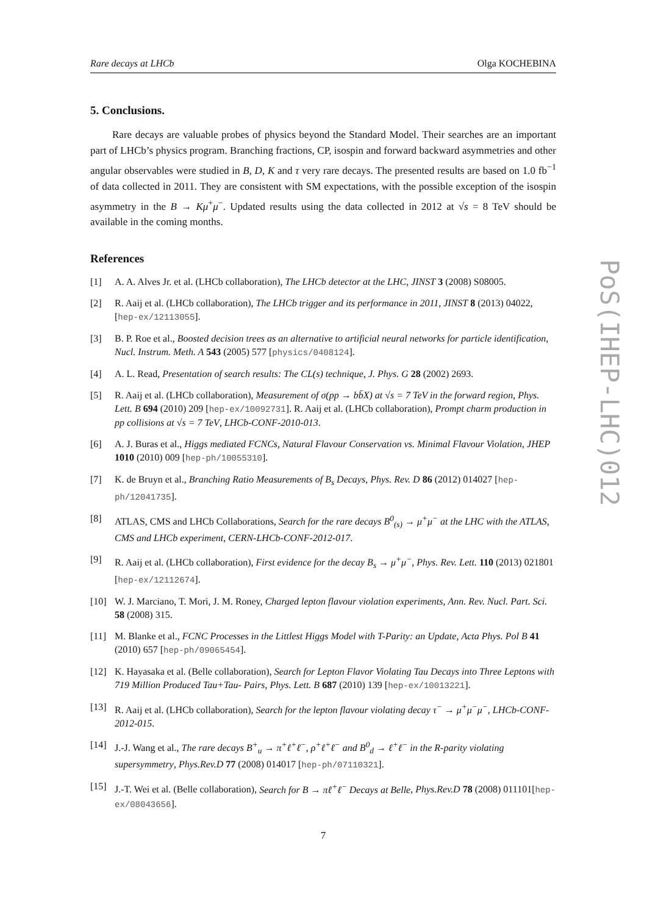Rare decays at LHCb Olga KOCHEBINA
5. Conclusions.
Rare decays are valuable probes of physics beyond the Standard Model. Their searches are an important part of LHCb’s physics program. Branching fractions, CP, isospin and forward backward asymmetries and other angular observables were studied in B, D, K and τ very rare decays. The presented results are based on 1.0 fb<sup>−1</sup> of data collected in 2011. They are consistent with SM expectations, with the possible exception of the isospin asymmetry in the B → Kμ<sup>+</sup>μ<sup>−</sup>. Updated results using the data collected in 2012 at √s = 8 TeV should be available in the coming months.
References
[1] A. A. Alves Jr. et al. (LHCb collaboration), The LHCb detector at the LHC, JINST 3 (2008) S08005.
[2] R. Aaij et al. (LHCb collaboration), The LHCb trigger and its performance in 2011, JINST 8 (2013) 04022, [hep-ex/12113055].
[3] B. P. Roe et al., Boosted decision trees as an alternative to artificial neural networks for particle identification, Nucl. Instrum. Meth. A 543 (2005) 577 [physics/0408124].
[4] A. L. Read, Presentation of search results: The CL(s) technique, J. Phys. G 28 (2002) 2693.
[5] R. Aaij et al. (LHCb collaboration), Measurement of σ(pp → bb̄X) at √s = 7 TeV in the forward region, Phys. Lett. B 694 (2010) 209 [hep-ex/10092731]. R. Aaij et al. (LHCb collaboration), Prompt charm production in pp collisions at √s = 7 TeV, LHCb-CONF-2010-013.
[6] A. J. Buras et al., Higgs mediated FCNCs, Natural Flavour Conservation vs. Minimal Flavour Violation, JHEP 1010 (2010) 009 [hep-ph/10055310].
[7] K. de Bruyn et al., Branching Ratio Measurements of B<sub>s</sub> Decays, Phys. Rev. D 86 (2012) 014027 [hep-ph/12041735].
[8] ATLAS, CMS and LHCb Collaborations, Search for the rare decays B<sup>0</sup><sub>(s)</sub> → μ<sup>+</sup>μ<sup>−</sup> at the LHC with the ATLAS, CMS and LHCb experiment, CERN-LHCb-CONF-2012-017.
[9] R. Aaij et al. (LHCb collaboration), First evidence for the decay B<sub>s</sub> → μ<sup>+</sup>μ<sup>−</sup>, Phys. Rev. Lett. 110 (2013) 021801 [hep-ex/12112674].
[10] W. J. Marciano, T. Mori, J. M. Roney, Charged lepton flavour violation experiments, Ann. Rev. Nucl. Part. Sci. 58 (2008) 315.
[11] M. Blanke et al., FCNC Processes in the Littlest Higgs Model with T-Parity: an Update, Acta Phys. Pol B 41 (2010) 657 [hep-ph/09065454].
[12] K. Hayasaka et al. (Belle collaboration), Search for Lepton Flavor Violating Tau Decays into Three Leptons with 719 Million Produced Tau+Tau- Pairs, Phys. Lett. B 687 (2010) 139 [hep-ex/10013221].
[13] R. Aaij et al. (LHCb collaboration), Search for the lepton flavour violating decay τ<sup>−</sup> → μ<sup>+</sup>μ<sup>−</sup>μ<sup>−</sup>, LHCb-CONF-2012-015.
[14] J.-J. Wang et al., The rare decays B<sup>+</sup><sub>u</sub> → π<sup>+</sup>ℓ<sup>+</sup>ℓ<sup>−</sup>, ρ<sup>+</sup>ℓ<sup>+</sup>ℓ<sup>−</sup> and B<sup>0</sup><sub>d</sub> → ℓ<sup>+</sup>ℓ<sup>−</sup> in the R-parity violating supersymmetry, Phys.Rev.D 77 (2008) 014017 [hep-ph/07110321].
[15] J.-T. Wei et al. (Belle collaboration), Search for B → πℓ<sup>+</sup>ℓ<sup>−</sup> Decays at Belle, Phys.Rev.D 78 (2008) 011101[hep-ex/08043656].
7
PoS(IHEP-LHC)012